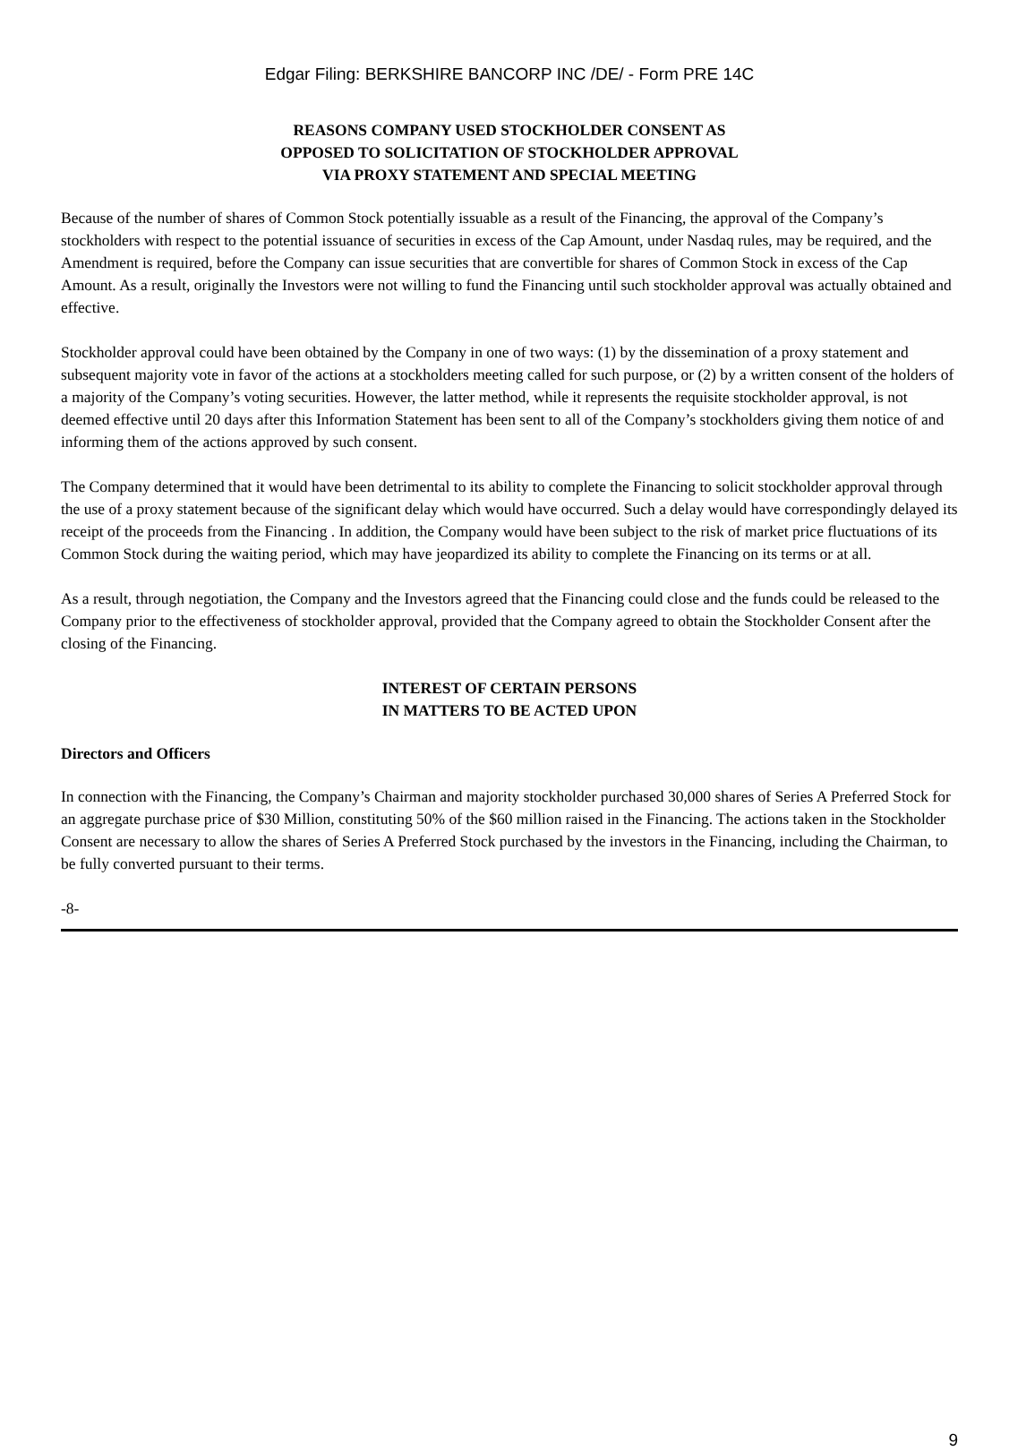Edgar Filing: BERKSHIRE BANCORP INC /DE/ - Form PRE 14C
REASONS COMPANY USED STOCKHOLDER CONSENT AS
OPPOSED TO SOLICITATION OF STOCKHOLDER APPROVAL
VIA PROXY STATEMENT AND SPECIAL MEETING
Because of the number of shares of Common Stock potentially issuable as a result of the Financing, the approval of the Company’s stockholders with respect to the potential issuance of securities in excess of the Cap Amount, under Nasdaq rules, may be required, and the Amendment is required, before the Company can issue securities that are convertible for shares of Common Stock in excess of the Cap Amount. As a result, originally the Investors were not willing to fund the Financing until such stockholder approval was actually obtained and effective.
Stockholder approval could have been obtained by the Company in one of two ways: (1) by the dissemination of a proxy statement and subsequent majority vote in favor of the actions at a stockholders meeting called for such purpose, or (2) by a written consent of the holders of a majority of the Company’s voting securities. However, the latter method, while it represents the requisite stockholder approval, is not deemed effective until 20 days after this Information Statement has been sent to all of the Company’s stockholders giving them notice of and informing them of the actions approved by such consent.
The Company determined that it would have been detrimental to its ability to complete the Financing to solicit stockholder approval through the use of a proxy statement because of the significant delay which would have occurred. Such a delay would have correspondingly delayed its receipt of the proceeds from the Financing . In addition, the Company would have been subject to the risk of market price fluctuations of its Common Stock during the waiting period, which may have jeopardized its ability to complete the Financing on its terms or at all.
As a result, through negotiation, the Company and the Investors agreed that the Financing could close and the funds could be released to the Company prior to the effectiveness of stockholder approval, provided that the Company agreed to obtain the Stockholder Consent after the closing of the Financing.
INTEREST OF CERTAIN PERSONS
IN MATTERS TO BE ACTED UPON
Directors and Officers
In connection with the Financing, the Company’s Chairman and majority stockholder purchased 30,000 shares of Series A Preferred Stock for an aggregate purchase price of $30 Million, constituting 50% of the $60 million raised in the Financing. The actions taken in the Stockholder Consent are necessary to allow the shares of Series A Preferred Stock purchased by the investors in the Financing, including the Chairman, to be fully converted pursuant to their terms.
-8-
9